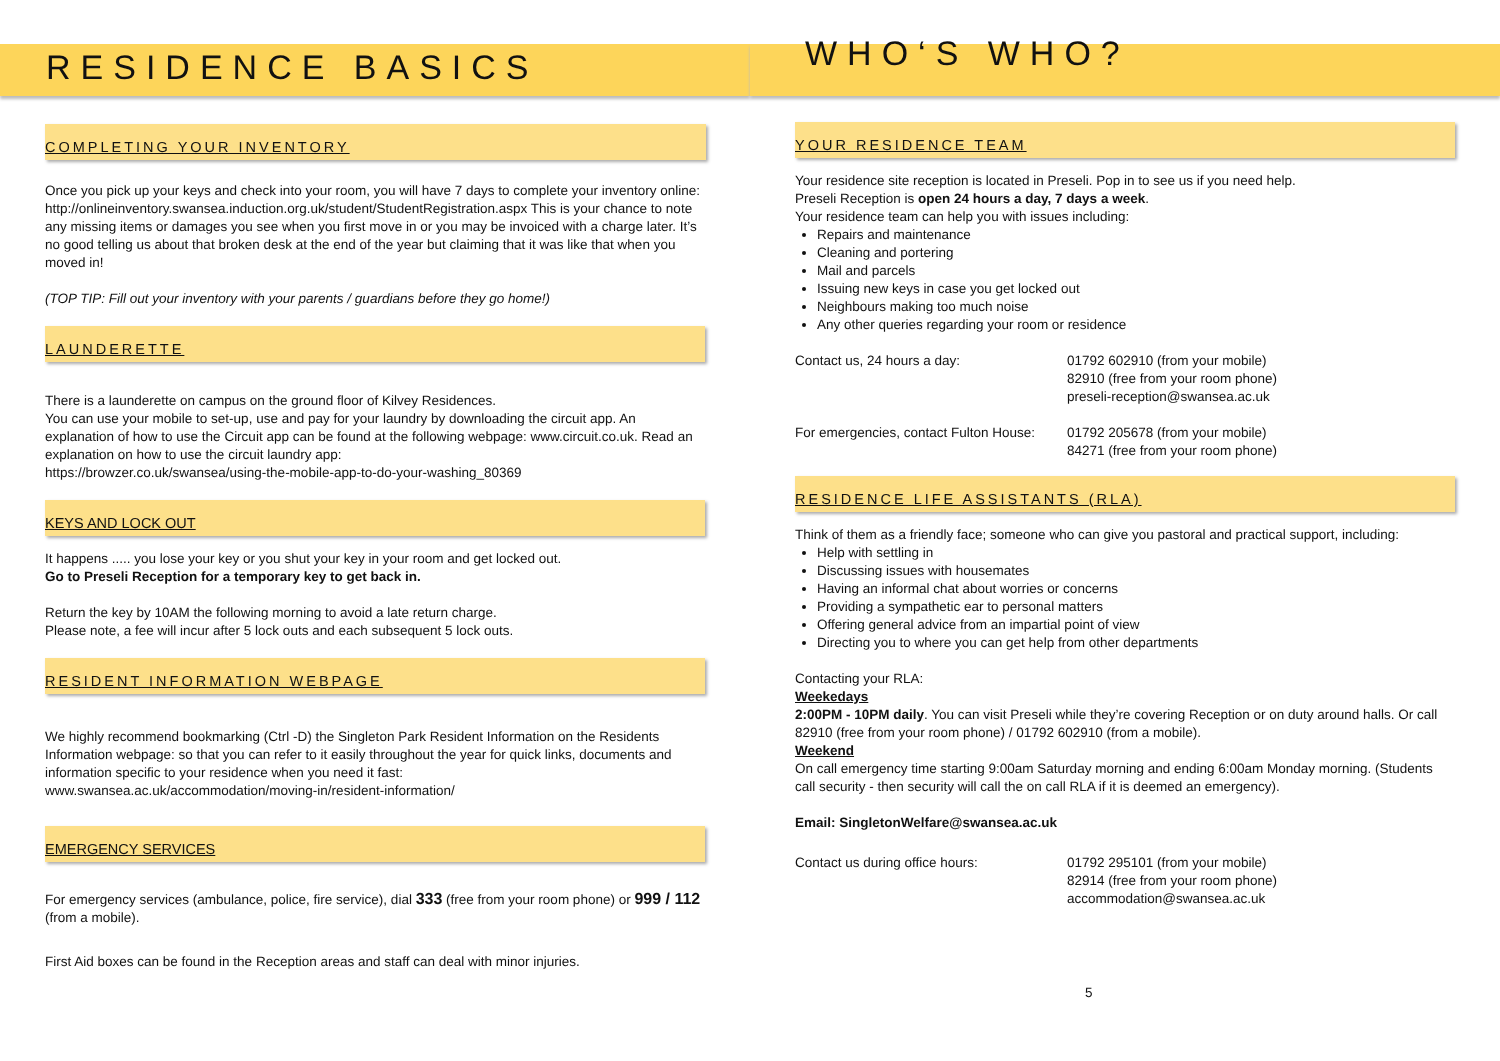RESIDENCE BASICS
COMPLETING YOUR INVENTORY
Once you pick up your keys and check into your room, you will have 7 days to complete your inventory online:
http://onlineinventory.swansea.induction.org.uk/student/StudentRegistration.aspx This is your chance to note any missing items or damages you see when you first move in or you may be invoiced with a charge later. It’s no good telling us about that broken desk at the end of the year but claiming that it was like that when you moved in!
(TOP TIP: Fill out your inventory with your parents / guardians before they go home!)
LAUNDERETTE
There is a launderette on campus on the ground floor of Kilvey Residences.
You can use your mobile to set-up, use and pay for your laundry by downloading the circuit app. An explanation of how to use the Circuit app can be found at the following webpage: www.circuit.co.uk. Read an explanation on how to use the circuit laundry app:
https://browzer.co.uk/swansea/using-the-mobile-app-to-do-your-washing_80369
KEYS AND LOCK OUT
It happens ..... you lose your key or you shut your key in your room and get locked out.
Go to Preseli Reception for a temporary key to get back in.
Return the key by 10AM the following morning to avoid a late return charge.
Please note, a fee will incur after 5 lock outs and each subsequent 5 lock outs.
RESIDENT INFORMATION WEBPAGE
We highly recommend bookmarking (Ctrl -D) the Singleton Park Resident Information on the Residents Information webpage: so that you can refer to it easily throughout the year for quick links, documents and information specific to your residence when you need it fast:
www.swansea.ac.uk/accommodation/moving-in/resident-information/
EMERGENCY SERVICES
For emergency services (ambulance, police, fire service), dial 333 (free from your room phone) or 999 / 112 (from a mobile).
First Aid boxes can be found in the Reception areas and staff can deal with minor injuries.
WHO‘S WHO?
YOUR RESIDENCE TEAM
Your residence site reception is located in Preseli. Pop in to see us if you need help.
Preseli Reception is open 24 hours a day, 7 days a week.
Your residence team can help you with issues including:
Repairs and maintenance
Cleaning and portering
Mail and parcels
Issuing new keys in case you get locked out
Neighbours making too much noise
Any other queries regarding your room or residence
Contact us, 24 hours a day: 01792 602910 (from your mobile)
82910 (free from your room phone)
preseli-reception@swansea.ac.uk
For emergencies, contact Fulton House:
01792 205678 (from your mobile)
84271 (free from your room phone)
RESIDENCE LIFE ASSISTANTS (RLA)
Think of them as a friendly face; someone who can give you pastoral and practical support, including:
Help with settling in
Discussing issues with housemates
Having an informal chat about worries or concerns
Providing a sympathetic ear to personal matters
Offering general advice from an impartial point of view
Directing you to where you can get help from other departments
Contacting your RLA:
Weekedays
2:00PM - 10PM daily. You can visit Preseli while they’re covering Reception or on duty around halls. Or call 82910 (free from your room phone) / 01792 602910 (from a mobile).
Weekend
On call emergency time starting 9:00am Saturday morning and ending 6:00am Monday morning. (Students call security - then security will call the on call RLA if it is deemed an emergency).
Email: SingletonWelfare@swansea.ac.uk
Contact us during office hours: 01792 295101 (from your mobile)
82914 (free from your room phone)
accommodation@swansea.ac.uk
5